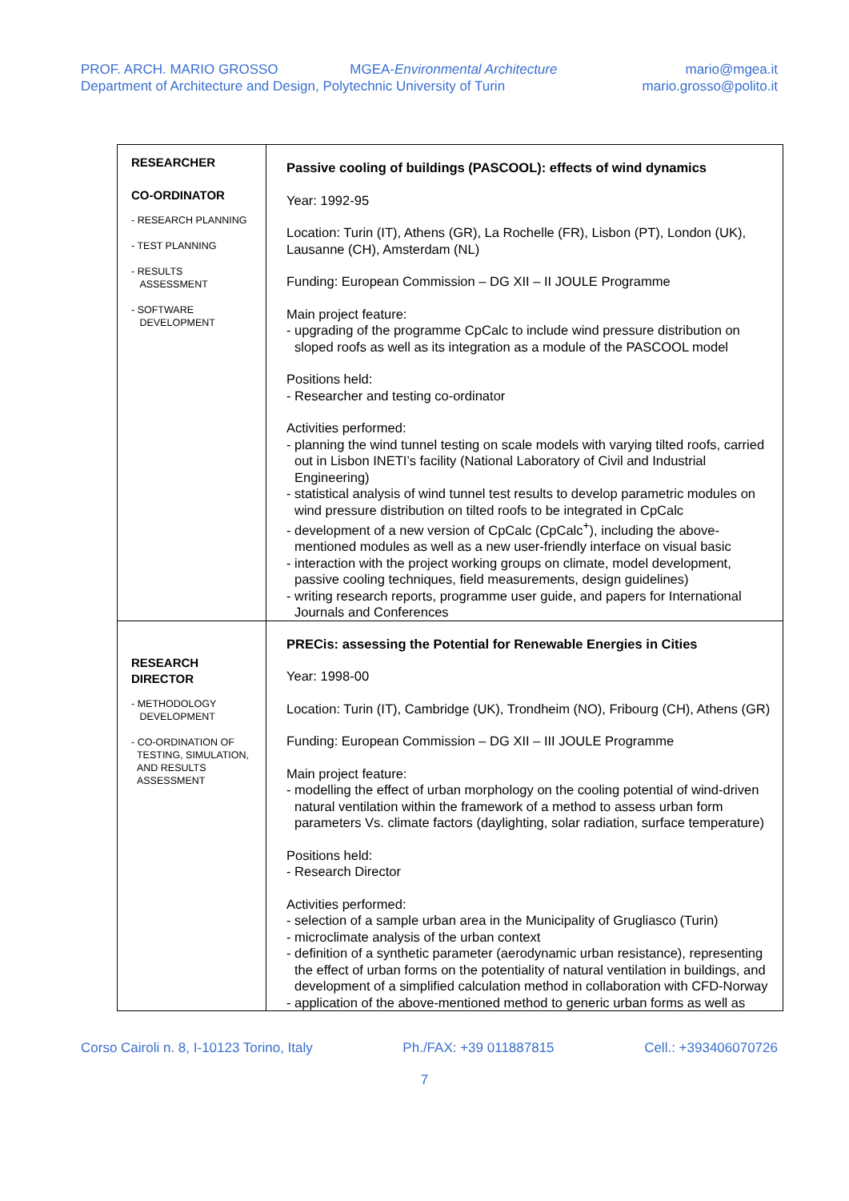PROF. ARCH. MARIO GROSSO
Department of Architecture and Design, Polytechnic University of Turin
MGEA-Environmental Architecture
mario@mgea.it
mario.grosso@polito.it
| RESEARCHER CO-ORDINATOR - RESEARCH PLANNING - TEST PLANNING - RESULTS ASSESSMENT - SOFTWARE DEVELOPMENT | Passive cooling of buildings (PASCOOL): effects of wind dynamics Year: 1992-95 Location: Turin (IT), Athens (GR), La Rochelle (FR), Lisbon (PT), London (UK), Lausanne (CH), Amsterdam (NL) Funding: European Commission – DG XII – II JOULE Programme Main project feature: - upgrading of the programme CpCalc to include wind pressure distribution on sloped roofs as well as its integration as a module of the PASCOOL model Positions held: - Researcher and testing co-ordinator Activities performed: - planning the wind tunnel testing on scale models with varying tilted roofs, carried out in Lisbon INETI’s facility (National Laboratory of Civil and Industrial Engineering) - statistical analysis of wind tunnel test results to develop parametric modules on wind pressure distribution on tilted roofs to be integrated in CpCalc - development of a new version of CpCalc (CpCalc<sup>+</sup>), including the above-mentioned modules as well as a new user-friendly interface on visual basic - interaction with the project working groups on climate, model development, passive cooling techniques, field measurements, design guidelines) - writing research reports, programme user guide, and papers for International Journals and Conferences |
| RESEARCH DIRECTOR - METHODOLOGY DEVELOPMENT - CO-ORDINATION OF TESTING, SIMULATION, AND RESULTS ASSESSMENT | PRECis: assessing the Potential for Renewable Energies in Cities Year: 1998-00 Location: Turin (IT), Cambridge (UK), Trondheim (NO), Fribourg (CH), Athens (GR) Funding: European Commission – DG XII – III JOULE Programme Main project feature: - modelling the effect of urban morphology on the cooling potential of wind-driven natural ventilation within the framework of a method to assess urban form parameters Vs. climate factors (daylighting, solar radiation, surface temperature) Positions held: - Research Director Activities performed: - selection of a sample urban area in the Municipality of Grugliasco (Turin) - microclimate analysis of the urban context - definition of a synthetic parameter (aerodynamic urban resistance), representing the effect of urban forms on the potentiality of natural ventilation in buildings, and development of a simplified calculation method in collaboration with CFD-Norway - application of the above-mentioned method to generic urban forms as well as |
Corso Cairoli n. 8, I-10123 Torino, Italy Ph./FAX: +39 011887815 Cell.: +393406070726
7